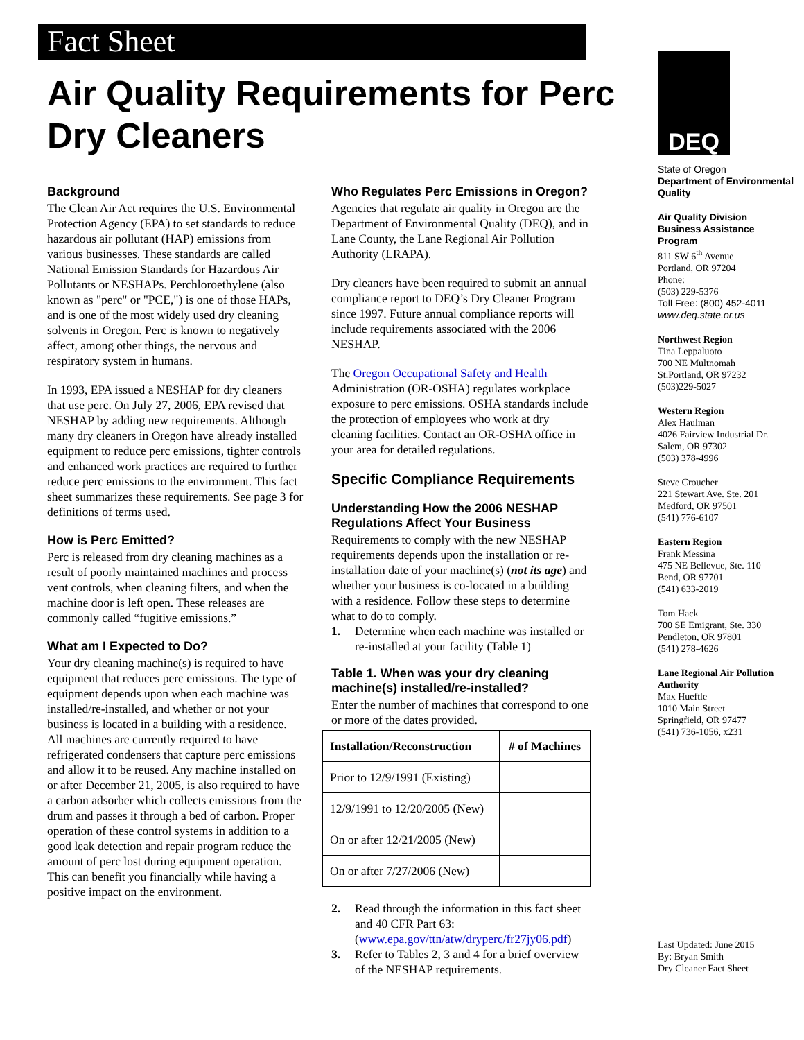Fact Sheet
Air Quality Requirements for Perc Dry Cleaners
Background
The Clean Air Act requires the U.S. Environmental Protection Agency (EPA) to set standards to reduce hazardous air pollutant (HAP) emissions from various businesses. These standards are called National Emission Standards for Hazardous Air Pollutants or NESHAPs. Perchloroethylene (also known as "perc" or "PCE,") is one of those HAPs, and is one of the most widely used dry cleaning solvents in Oregon. Perc is known to negatively affect, among other things, the nervous and respiratory system in humans.
In 1993, EPA issued a NESHAP for dry cleaners that use perc. On July 27, 2006, EPA revised that NESHAP by adding new requirements. Although many dry cleaners in Oregon have already installed equipment to reduce perc emissions, tighter controls and enhanced work practices are required to further reduce perc emissions to the environment. This fact sheet summarizes these requirements. See page 3 for definitions of terms used.
How is Perc Emitted?
Perc is released from dry cleaning machines as a result of poorly maintained machines and process vent controls, when cleaning filters, and when the machine door is left open. These releases are commonly called “fugitive emissions.”
What am I Expected to Do?
Your dry cleaning machine(s) is required to have equipment that reduces perc emissions. The type of equipment depends upon when each machine was installed/re-installed, and whether or not your business is located in a building with a residence. All machines are currently required to have refrigerated condensers that capture perc emissions and allow it to be reused. Any machine installed on or after December 21, 2005, is also required to have a carbon adsorber which collects emissions from the drum and passes it through a bed of carbon. Proper operation of these control systems in addition to a good leak detection and repair program reduce the amount of perc lost during equipment operation. This can benefit you financially while having a positive impact on the environment.
Who Regulates Perc Emissions in Oregon?
Agencies that regulate air quality in Oregon are the Department of Environmental Quality (DEQ), and in Lane County, the Lane Regional Air Pollution Authority (LRAPA).
Dry cleaners have been required to submit an annual compliance report to DEQ’s Dry Cleaner Program since 1997. Future annual compliance reports will include requirements associated with the 2006 NESHAP.
The Oregon Occupational Safety and Health Administration (OR-OSHA) regulates workplace exposure to perc emissions. OSHA standards include the protection of employees who work at dry cleaning facilities. Contact an OR-OSHA office in your area for detailed regulations.
Specific Compliance Requirements
Understanding How the 2006 NESHAP Regulations Affect Your Business
Requirements to comply with the new NESHAP requirements depends upon the installation or re-installation date of your machine(s) (not its age) and whether your business is co-located in a building with a residence. Follow these steps to determine what to do to comply.
1. Determine when each machine was installed or re-installed at your facility (Table 1)
Table 1. When was your dry cleaning machine(s) installed/re-installed?
Enter the number of machines that correspond to one or more of the dates provided.
| Installation/Reconstruction | # of Machines |
| --- | --- |
| Prior to 12/9/1991 (Existing) | |
| 12/9/1991 to 12/20/2005 (New) | |
| On or after 12/21/2005 (New) | |
| On or after 7/27/2006 (New) | |
2. Read through the information in this fact sheet and 40 CFR Part 63: (www.epa.gov/ttn/atw/dryperc/fr27jy06.pdf)
3. Refer to Tables 2, 3 and 4 for a brief overview of the NESHAP requirements.
DEQ
State of Oregon
Department of Environmental Quality
Air Quality Division
Business Assistance Program
811 SW 6<sup>th</sup> Avenue
Portland, OR 97204
Phone:
(503) 229-5376
Toll Free: (800) 452-4011
www.deq.state.or.us
Northwest Region
Tina Leppaluoto
700 NE Multnomah
St.Portland, OR 97232
(503)229-5027
Western Region
Alex Haulman
4026 Fairview Industrial Dr.
Salem, OR 97302
(503) 378-4996
Steve Croucher
221 Stewart Ave. Ste. 201
Medford, OR 97501
(541) 776-6107
Eastern Region
Frank Messina
475 NE Bellevue, Ste. 110
Bend, OR 97701
(541) 633-2019
Tom Hack
700 SE Emigrant, Ste. 330
Pendleton, OR 97801
(541) 278-4626
Lane Regional Air Pollution Authority
Max Hueftle
1010 Main Street
Springfield, OR 97477
(541) 736-1056, x231
Last Updated: June 2015
By: Bryan Smith
Dry Cleaner Fact Sheet